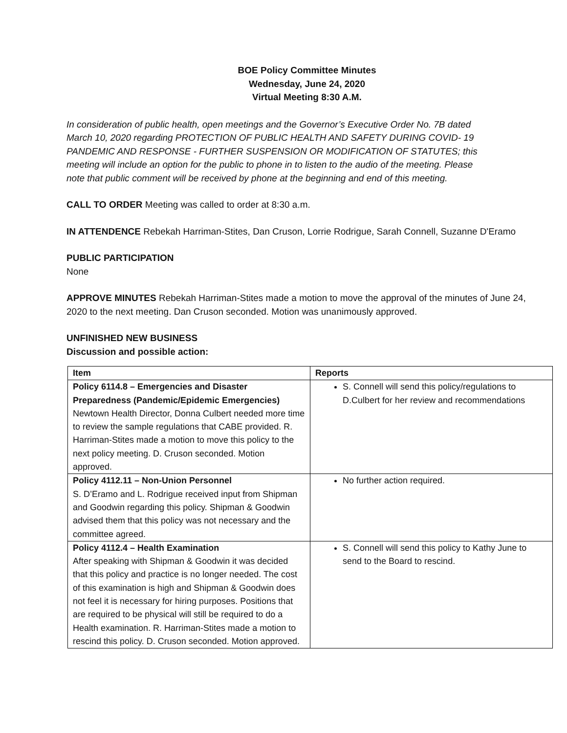BOE Policy Committee Minutes
Wednesday, June 24, 2020
Virtual Meeting 8:30 A.M.
In consideration of public health, open meetings and the Governor’s Executive Order No. 7B dated March 10, 2020 regarding PROTECTION OF PUBLIC HEALTH AND SAFETY DURING COVID- 19 PANDEMIC AND RESPONSE - FURTHER SUSPENSION OR MODIFICATION OF STATUTES; this meeting will include an option for the public to phone in to listen to the audio of the meeting. Please note that public comment will be received by phone at the beginning and end of this meeting.
CALL TO ORDER Meeting was called to order at 8:30 a.m.
IN ATTENDENCE Rebekah Harriman-Stites, Dan Cruson, Lorrie Rodrigue, Sarah Connell, Suzanne D'Eramo
PUBLIC PARTICIPATION
None
APPROVE MINUTES Rebekah Harriman-Stites made a motion to move the approval of the minutes of June 24, 2020 to the next meeting. Dan Cruson seconded. Motion was unanimously approved.
UNFINISHED NEW BUSINESS
Discussion and possible action:
| Item | Reports |
| --- | --- |
| Policy 6114.8 – Emergencies and Disaster Preparedness (Pandemic/Epidemic Emergencies) Newtown Health Director, Donna Culbert needed more time to review the sample regulations that CABE provided. R. Harriman-Stites made a motion to move this policy to the next policy meeting. D. Cruson seconded. Motion approved. | S. Connell will send this policy/regulations to D.Culbert for her review and recommendations |
| Policy 4112.11 – Non-Union Personnel S. D’Eramo and L. Rodrigue received input from Shipman and Goodwin regarding this policy. Shipman & Goodwin advised them that this policy was not necessary and the committee agreed. | No further action required. |
| Policy 4112.4 – Health Examination After speaking with Shipman & Goodwin it was decided that this policy and practice is no longer needed. The cost of this examination is high and Shipman & Goodwin does not feel it is necessary for hiring purposes. Positions that are required to be physical will still be required to do a Health examination. R. Harriman-Stites made a motion to rescind this policy. D. Cruson seconded. Motion approved. | S. Connell will send this policy to Kathy June to send to the Board to rescind. |